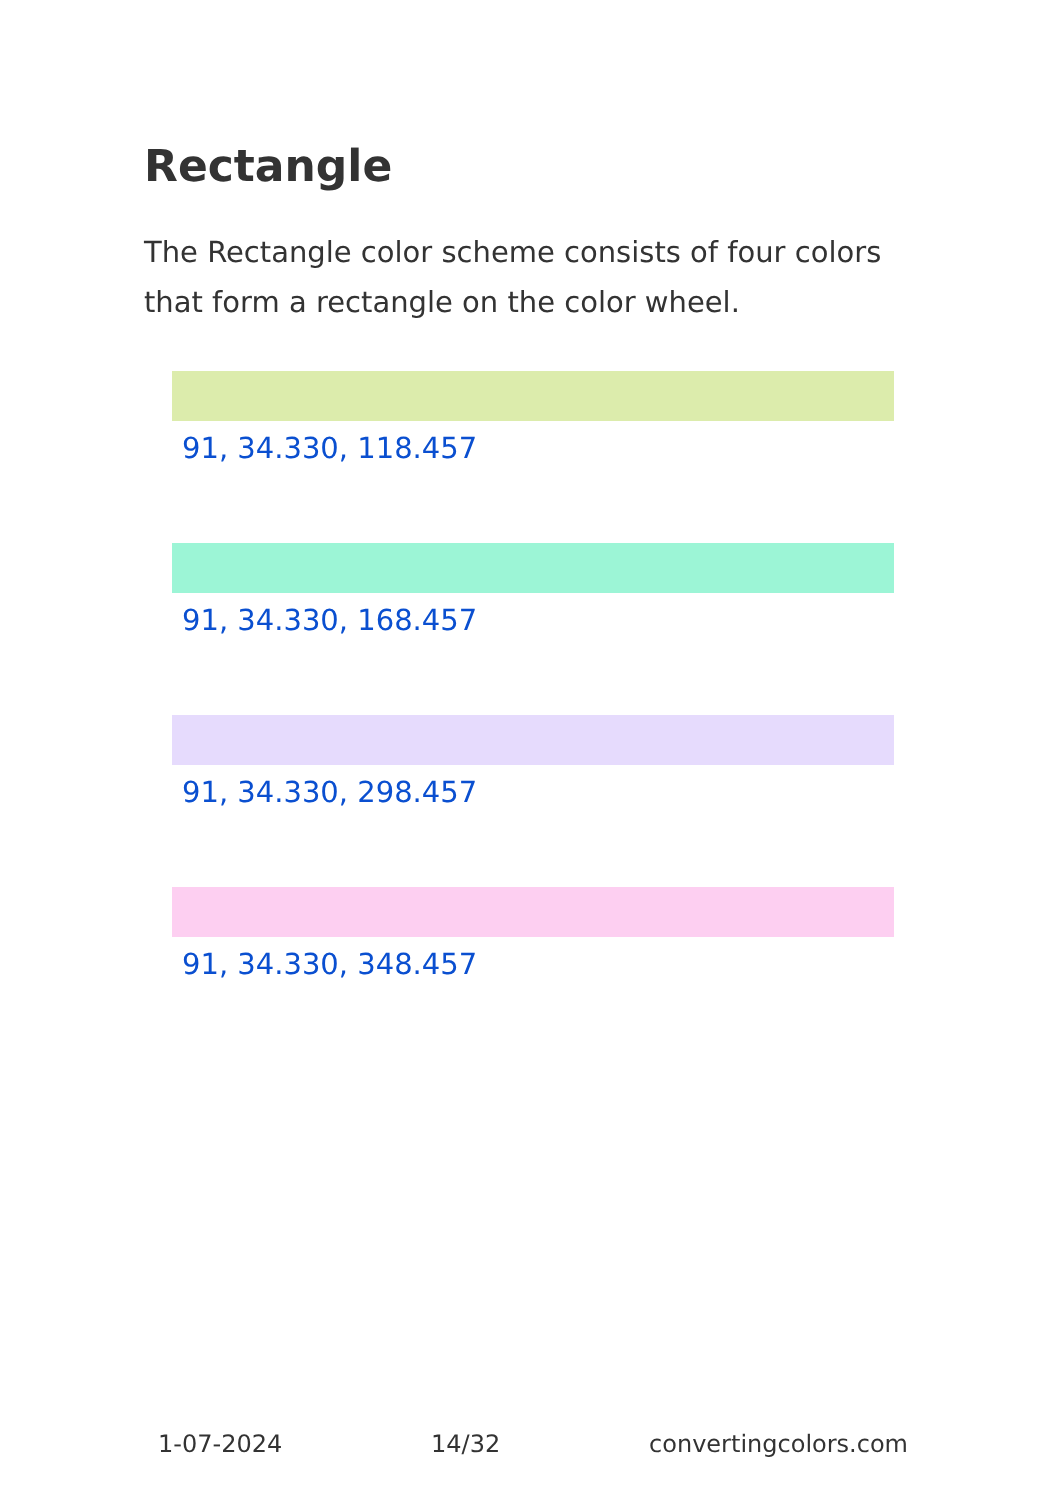Rectangle
The Rectangle color scheme consists of four colors that form a rectangle on the color wheel.
91, 34.330, 118.457
91, 34.330, 168.457
91, 34.330, 298.457
91, 34.330, 348.457
1-07-2024 14/32 convertingcolors.com